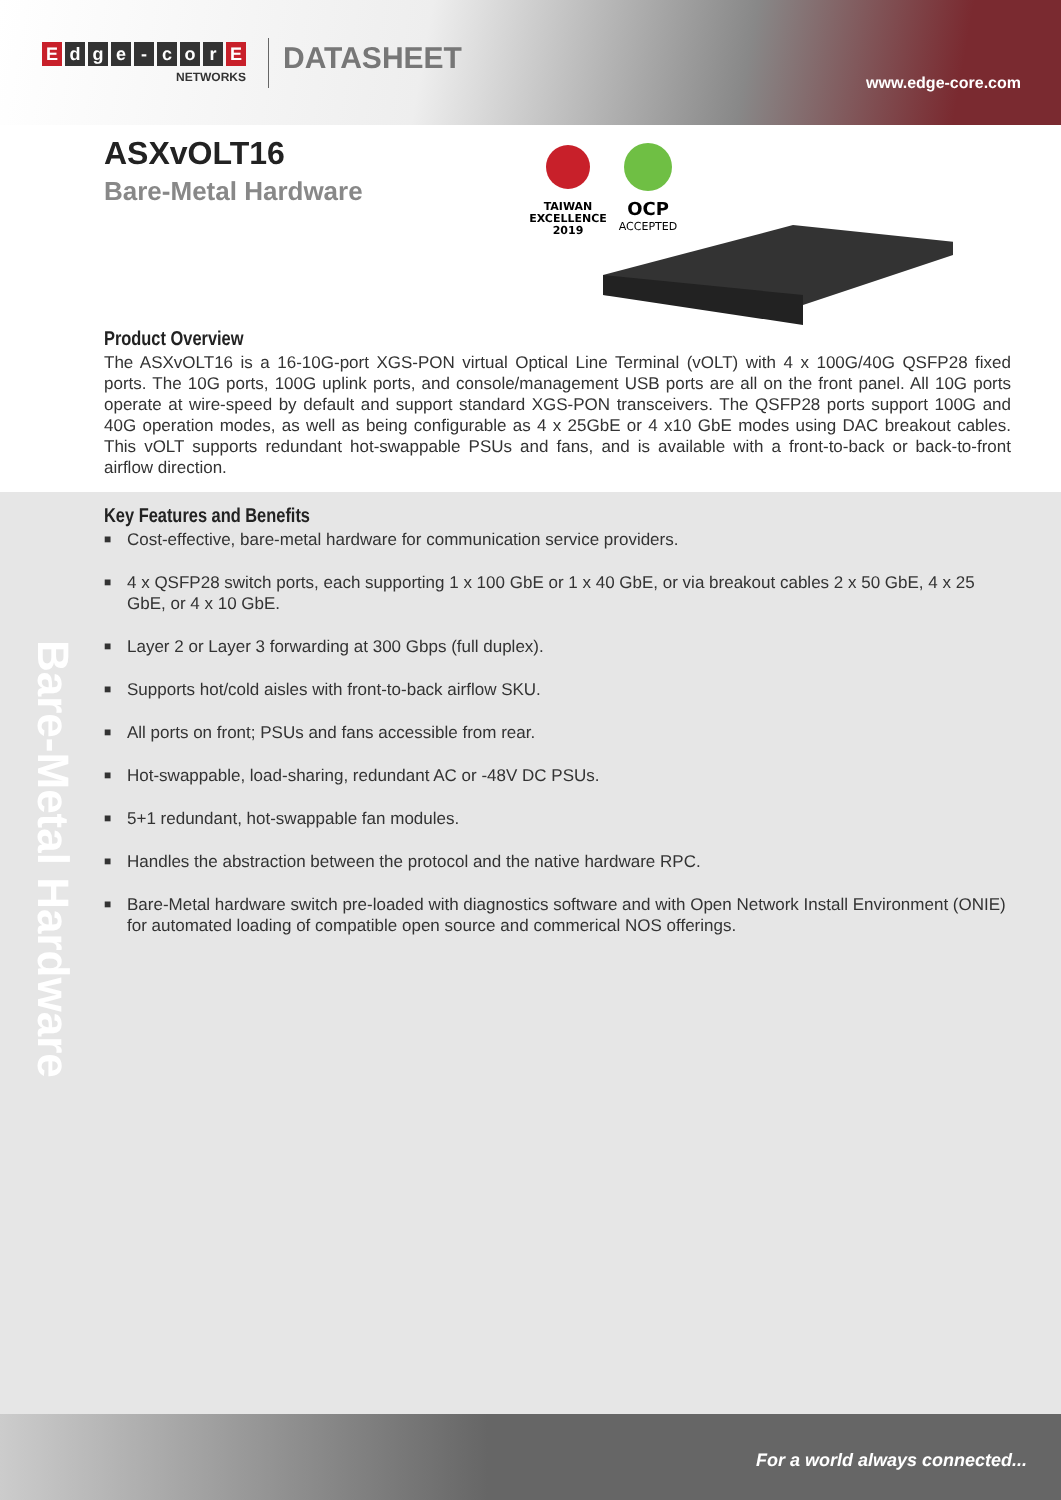Edge - cor E
NETWORKS
DATASHEET
www.edge-core.com
ASXvOLT16
Bare-Metal Hardware
TAIWAN
EXCELLENCE
2019
OCP
ACCEPTED
Product Overview
The ASXvOLT16 is a 16-10G-port XGS-PON virtual Optical Line Terminal (vOLT) with 4 x 100G/40G QSFP28 fixed ports. The 10G ports, 100G uplink ports, and console/management USB ports are all on the front panel. All 10G ports operate at wire-speed by default and support standard XGS-PON transceivers. The QSFP28 ports support 100G and 40G operation modes, as well as being configurable as 4 x 25GbE or 4 x10 GbE modes using DAC breakout cables. This vOLT supports redundant hot-swappable PSUs and fans, and is available with a front-to-back or back-to-front airflow direction.
Key Features and Benefits
■ Cost-effective, bare-metal hardware for communication service providers.
■ 4 x QSFP28 switch ports, each supporting 1 x 100 GbE or 1 x 40 GbE, or via breakout cables 2 x 50 GbE, 4 x 25 GbE, or 4 x 10 GbE.
■ Layer 2 or Layer 3 forwarding at 300 Gbps (full duplex).
■ Supports hot/cold aisles with front-to-back airflow SKU.
■ All ports on front; PSUs and fans accessible from rear.
■ Hot-swappable, load-sharing, redundant AC or -48V DC PSUs.
■ 5+1 redundant, hot-swappable fan modules.
■ Handles the abstraction between the protocol and the native hardware RPC.
■ Bare-Metal hardware switch pre-loaded with diagnostics software and with Open Network Install Environment (ONIE) for automated loading of compatible open source and commerical NOS offerings.
Bare-Metal Hardware
For a world always connected...